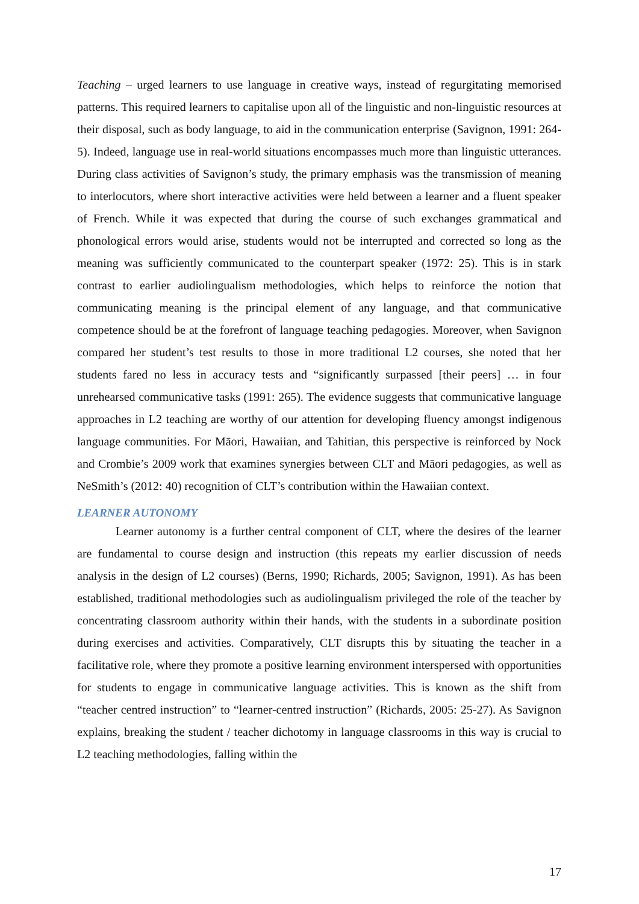Teaching – urged learners to use language in creative ways, instead of regurgitating memorised patterns. This required learners to capitalise upon all of the linguistic and non-linguistic resources at their disposal, such as body language, to aid in the communication enterprise (Savignon, 1991: 264-5). Indeed, language use in real-world situations encompasses much more than linguistic utterances. During class activities of Savignon’s study, the primary emphasis was the transmission of meaning to interlocutors, where short interactive activities were held between a learner and a fluent speaker of French. While it was expected that during the course of such exchanges grammatical and phonological errors would arise, students would not be interrupted and corrected so long as the meaning was sufficiently communicated to the counterpart speaker (1972: 25). This is in stark contrast to earlier audiolingualism methodologies, which helps to reinforce the notion that communicating meaning is the principal element of any language, and that communicative competence should be at the forefront of language teaching pedagogies. Moreover, when Savignon compared her student’s test results to those in more traditional L2 courses, she noted that her students fared no less in accuracy tests and “significantly surpassed [their peers] … in four unrehearsed communicative tasks (1991: 265). The evidence suggests that communicative language approaches in L2 teaching are worthy of our attention for developing fluency amongst indigenous language communities. For Māori, Hawaiian, and Tahitian, this perspective is reinforced by Nock and Crombie’s 2009 work that examines synergies between CLT and Māori pedagogies, as well as NeSmith’s (2012: 40) recognition of CLT’s contribution within the Hawaiian context.
LEARNER AUTONOMY
Learner autonomy is a further central component of CLT, where the desires of the learner are fundamental to course design and instruction (this repeats my earlier discussion of needs analysis in the design of L2 courses) (Berns, 1990; Richards, 2005; Savignon, 1991). As has been established, traditional methodologies such as audiolingualism privileged the role of the teacher by concentrating classroom authority within their hands, with the students in a subordinate position during exercises and activities. Comparatively, CLT disrupts this by situating the teacher in a facilitative role, where they promote a positive learning environment interspersed with opportunities for students to engage in communicative language activities. This is known as the shift from “teacher centred instruction” to “learner-centred instruction” (Richards, 2005: 25-27). As Savignon explains, breaking the student / teacher dichotomy in language classrooms in this way is crucial to L2 teaching methodologies, falling within the
17